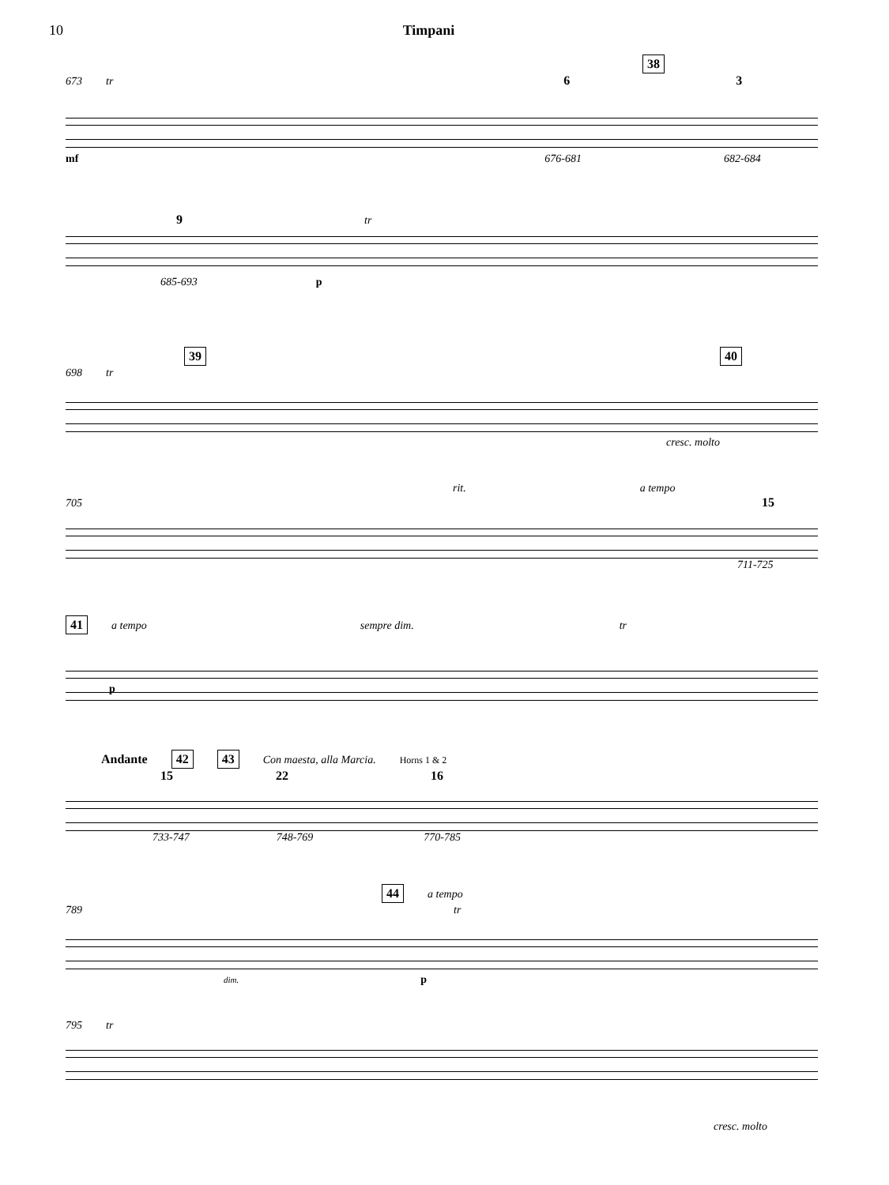10 Timpani
38
673 tr 6 3
mf 676-681 682-684
9 tr
685-693 p
39 40
698 tr
cresc. molto
rit. a tempo
705 15
711-725
41 a tempo sempre dim. tr
p
Andante 42 43 Con maesta, alla Marcia. Horns 1 & 2
15 22 16
733-747 748-769 770-785
44 a tempo
789 tr
dim. p
795 tr
cresc. molto